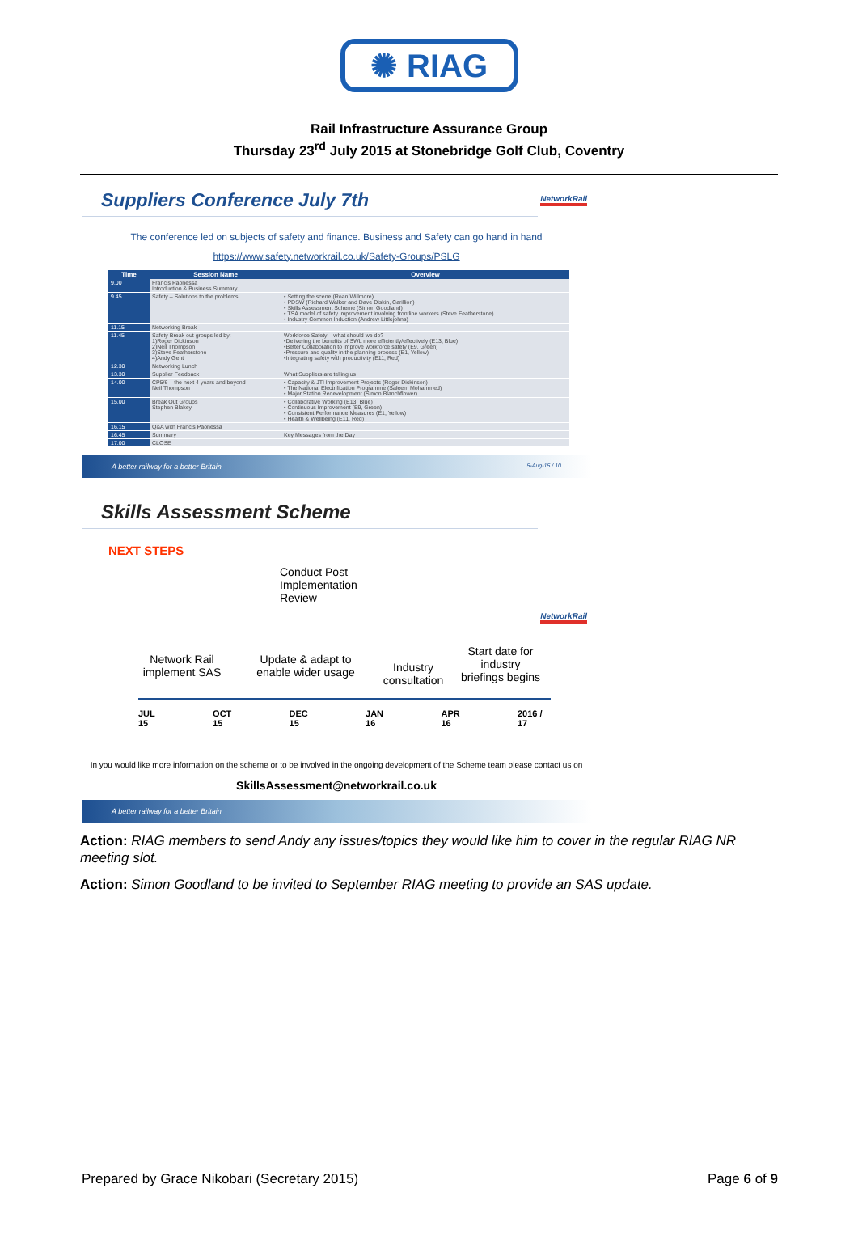✺ RIAG
Rail Infrastructure Assurance Group
Thursday 23<sup>rd</sup> July 2015 at Stonebridge Golf Club, Coventry
Suppliers Conference July 7th
NetworkRail
The conference led on subjects of safety and finance. Business and Safety can go hand in hand
https://www.safety.networkrail.co.uk/Safety-Groups/PSLG
| Time | Session Name | Overview |
| --- | --- | --- |
| 9.00 | Francis Paonessa Introduction & Business Summary | |
| 9.45 | Safety – Solutions to the problems | • Setting the scene (Roan Willmore) • PDSW (Richard Walker and Dave Diskin, Carillion) • Skills Assessment Scheme (Simon Goodland) • TSA model of safety improvement involving frontline workers (Steve Featherstone) • Industry Common Induction (Andrew Littlejohns) |
| 11.15 | Networking Break | |
| 11.45 | Safety Break out groups led by: 1)Roger Dickinson 2)Neil Thompson 3)Steve Featherstone 4)Andy Gent | Workforce Safety – what should we do? •Delivering the benefits of SWL more efficiently/effectively (E13, Blue) •Better Collaboration to improve workforce safety (E9, Green) •Pressure and quality in the planning process (E1, Yellow) •Integrating safety with productivity (E11, Red) |
| 12.30 | Networking Lunch | |
| 13.30 | Supplier Feedback | What Suppliers are telling us |
| 14.00 | CP5/6 – the next 4 years and beyond Neil Thompson | • Capacity & JTI Improvement Projects (Roger Dickinson) • The National Electrification Programme (Saleem Mohammed) • Major Station Redevelopment (Simon Blanchflower) |
| 15.00 | Break Out Groups Stephen Blakey | • Collaborative Working (E13, Blue) • Continuous Improvement (E9, Green) • Consistent Performance Measures (E1, Yellow) • Health & Wellbeing (E11, Red) |
| 16.15 | Q&A with Francis Paonessa | |
| 16.45 | Summary | Key Messages from the Day |
| 17.00 | CLOSE | |
A better railway for a better Britain 5-Aug-15 / 10
Skills Assessment Scheme
NetworkRail
NEXT STEPS
Conduct Post
Implementation
Review
Network Rail implement SAS
Update & adapt to enable wider usage
Industry consultation
Start date for industry briefings begins
JUL 15 OCT 15 DEC 15 JAN 16 APR 16 2016 / 17
In you would like more information on the scheme or to be involved in the ongoing development of the Scheme team please contact us on
SkillsAssessment@networkrail.co.uk
A better railway for a better Britain
Action: RIAG members to send Andy any issues/topics they would like him to cover in the regular RIAG NR meeting slot.
Action: Simon Goodland to be invited to September RIAG meeting to provide an SAS update.
Prepared by Grace Nikobari (Secretary 2015) Page 6 of 9